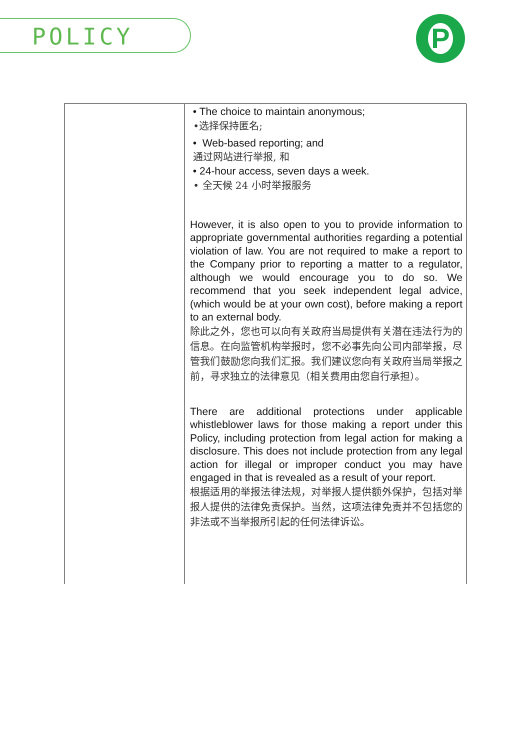POLICY P
| | • The choice to maintain anonymous; •选择保持匿名; • Web-based reporting; and 通过网站进行举报, 和 • 24-hour access, seven days a week. • 全天候 24 小时举报服务 However, it is also open to you to provide information to appropriate governmental authorities regarding a potential violation of law. You are not required to make a report to the Company prior to reporting a matter to a regulator, although we would encourage you to do so. We recommend that you seek independent legal advice, (which would be at your own cost), before making a report to an external body. 除此之外，您也可以向有关政府当局提供有关潜在违法行为的信息。在向监管机构举报时，您不必事先向公司内部举报，尽管我们鼓励您向我们汇报。我们建议您向有关政府当局举报之前，寻求独立的法律意见（相关费用由您自行承担）。 There are additional protections under applicable whistleblower laws for those making a report under this Policy, including protection from legal action for making a disclosure. This does not include protection from any legal action for illegal or improper conduct you may have engaged in that is revealed as a result of your report. 根据适用的举报法律法规，对举报人提供额外保护，包括对举报人提供的法律免责保护。当然，这项法律免责并不包括您的非法或不当举报所引起的任何法律诉讼。 |